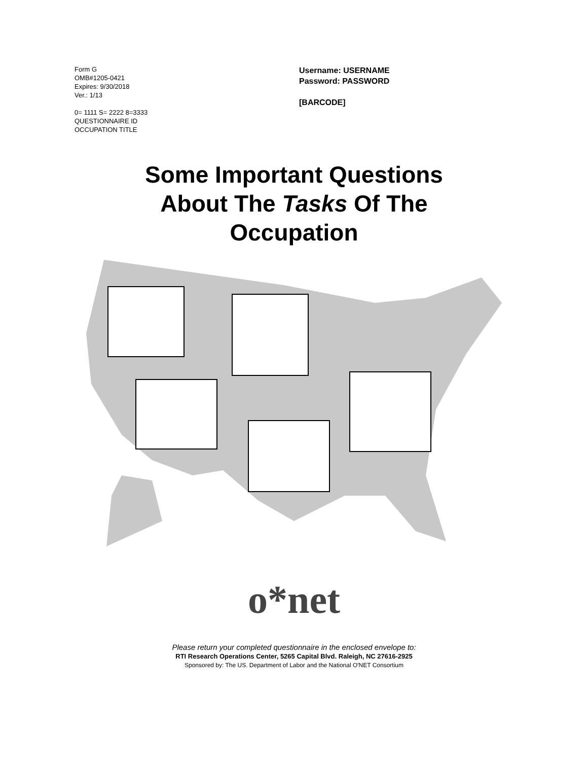Form G
OMB#1205-0421
Expires: 9/30/2018
Ver.: 1/13
0= 1111 S= 2222 8=3333
QUESTIONNAIRE ID
OCCUPATION TITLE
Username: USERNAME
Password: PASSWORD
[BARCODE]
Some Important Questions
About The Tasks Of The
Occupation
o*net
Please return your completed questionnaire in the enclosed envelope to:
RTI Research Operations Center, 5265 Capital Blvd. Raleigh, NC 27616-2925
Sponsored by: The US. Department of Labor and the National O'NET Consortium